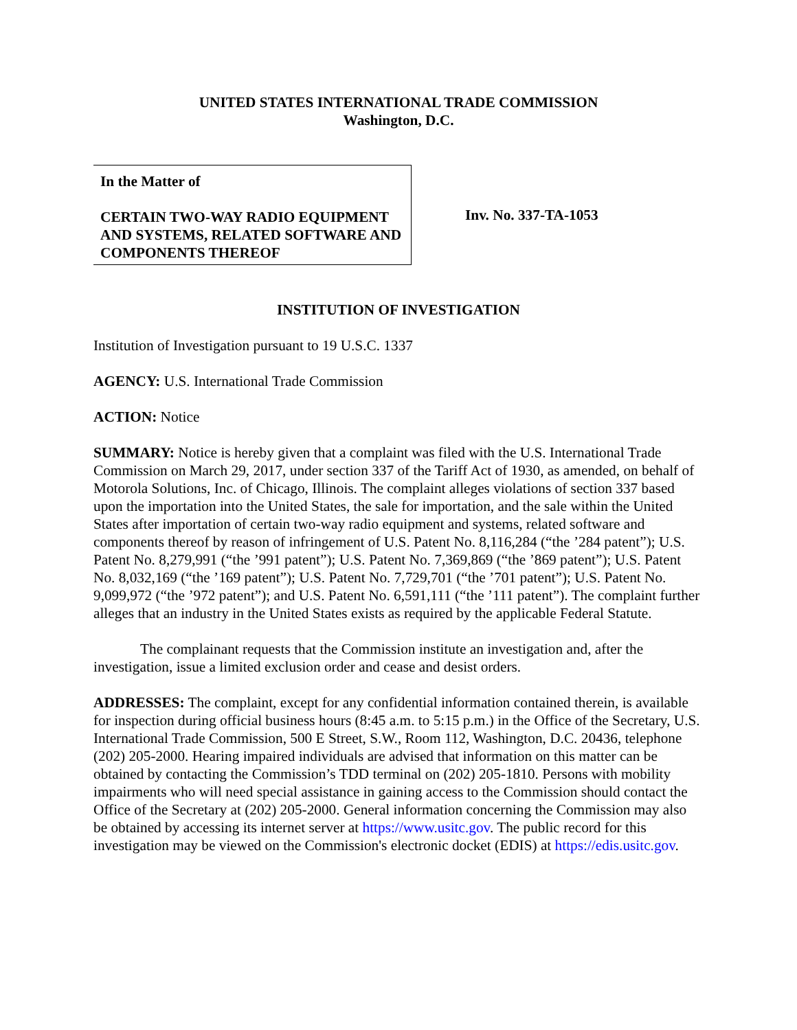UNITED STATES INTERNATIONAL TRADE COMMISSION
Washington, D.C.
In the Matter of
CERTAIN TWO-WAY RADIO EQUIPMENT AND SYSTEMS, RELATED SOFTWARE AND COMPONENTS THEREOF
Inv. No. 337-TA-1053
INSTITUTION OF INVESTIGATION
Institution of Investigation pursuant to 19 U.S.C. 1337
AGENCY: U.S. International Trade Commission
ACTION: Notice
SUMMARY: Notice is hereby given that a complaint was filed with the U.S. International Trade Commission on March 29, 2017, under section 337 of the Tariff Act of 1930, as amended, on behalf of Motorola Solutions, Inc. of Chicago, Illinois. The complaint alleges violations of section 337 based upon the importation into the United States, the sale for importation, and the sale within the United States after importation of certain two-way radio equipment and systems, related software and components thereof by reason of infringement of U.S. Patent No. 8,116,284 (“the ’284 patent”); U.S. Patent No. 8,279,991 (“the ’991 patent”); U.S. Patent No. 7,369,869 (“the ’869 patent”); U.S. Patent No. 8,032,169 (“the ’169 patent”); U.S. Patent No. 7,729,701 (“the ’701 patent”); U.S. Patent No. 9,099,972 (“the ’972 patent”); and U.S. Patent No. 6,591,111 (“the ’111 patent”). The complaint further alleges that an industry in the United States exists as required by the applicable Federal Statute.
The complainant requests that the Commission institute an investigation and, after the investigation, issue a limited exclusion order and cease and desist orders.
ADDRESSES: The complaint, except for any confidential information contained therein, is available for inspection during official business hours (8:45 a.m. to 5:15 p.m.) in the Office of the Secretary, U.S. International Trade Commission, 500 E Street, S.W., Room 112, Washington, D.C. 20436, telephone (202) 205-2000. Hearing impaired individuals are advised that information on this matter can be obtained by contacting the Commission’s TDD terminal on (202) 205-1810. Persons with mobility impairments who will need special assistance in gaining access to the Commission should contact the Office of the Secretary at (202) 205-2000. General information concerning the Commission may also be obtained by accessing its internet server at https://www.usitc.gov. The public record for this investigation may be viewed on the Commission's electronic docket (EDIS) at https://edis.usitc.gov.